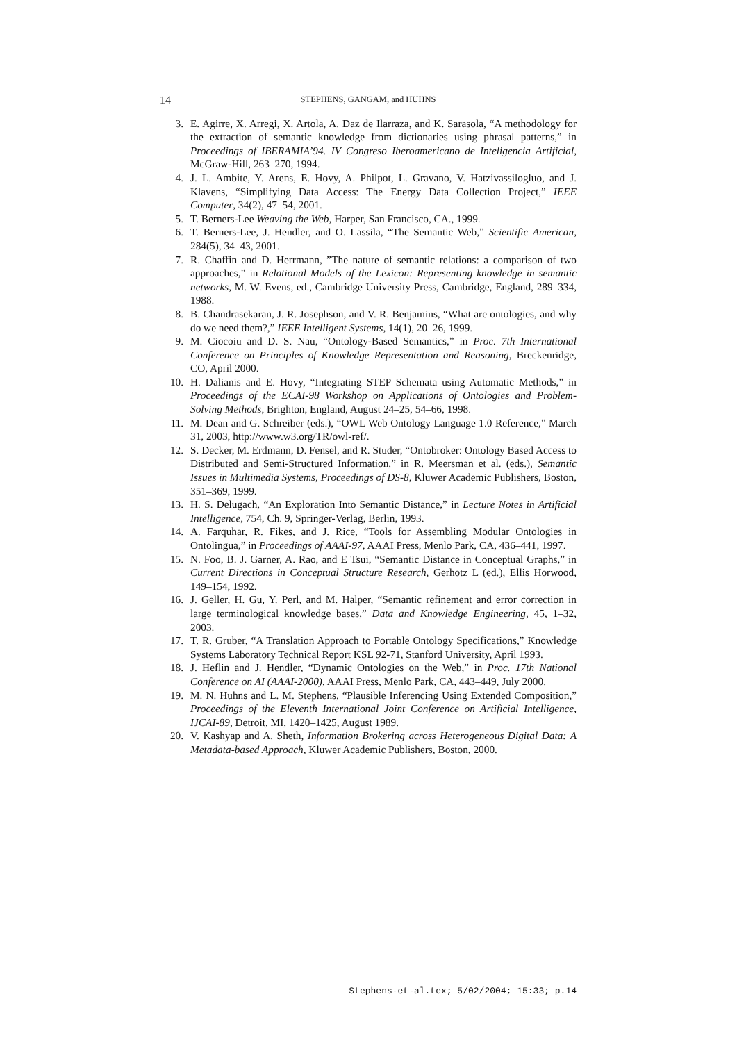14 STEPHENS, GANGAM, and HUHNS
3. E. Agirre, X. Arregi, X. Artola, A. Daz de Ilarraza, and K. Sarasola, “A methodology for the extraction of semantic knowledge from dictionaries using phrasal patterns,” in Proceedings of IBERAMIA’94. IV Congreso Iberoamericano de Inteligencia Artificial, McGraw-Hill, 263–270, 1994.
4. J. L. Ambite, Y. Arens, E. Hovy, A. Philpot, L. Gravano, V. Hatzivassilogluo, and J. Klavens, “Simplifying Data Access: The Energy Data Collection Project,” IEEE Computer, 34(2), 47–54, 2001.
5. T. Berners-Lee Weaving the Web, Harper, San Francisco, CA., 1999.
6. T. Berners-Lee, J. Hendler, and O. Lassila, “The Semantic Web,” Scientific American, 284(5), 34–43, 2001.
7. R. Chaffin and D. Herrmann, ”The nature of semantic relations: a comparison of two approaches,” in Relational Models of the Lexicon: Representing knowledge in semantic networks, M. W. Evens, ed., Cambridge University Press, Cambridge, England, 289–334, 1988.
8. B. Chandrasekaran, J. R. Josephson, and V. R. Benjamins, “What are ontologies, and why do we need them?,” IEEE Intelligent Systems, 14(1), 20–26, 1999.
9. M. Ciocoiu and D. S. Nau, “Ontology-Based Semantics,” in Proc. 7th International Conference on Principles of Knowledge Representation and Reasoning, Breckenridge, CO, April 2000.
10. H. Dalianis and E. Hovy, “Integrating STEP Schemata using Automatic Methods,” in Proceedings of the ECAI-98 Workshop on Applications of Ontologies and Problem-Solving Methods, Brighton, England, August 24–25, 54–66, 1998.
11. M. Dean and G. Schreiber (eds.), “OWL Web Ontology Language 1.0 Reference,” March 31, 2003, http://www.w3.org/TR/owl-ref/.
12. S. Decker, M. Erdmann, D. Fensel, and R. Studer, “Ontobroker: Ontology Based Access to Distributed and Semi-Structured Information,” in R. Meersman et al. (eds.), Semantic Issues in Multimedia Systems, Proceedings of DS-8, Kluwer Academic Publishers, Boston, 351–369, 1999.
13. H. S. Delugach, “An Exploration Into Semantic Distance,” in Lecture Notes in Artificial Intelligence, 754, Ch. 9, Springer-Verlag, Berlin, 1993.
14. A. Farquhar, R. Fikes, and J. Rice, “Tools for Assembling Modular Ontologies in Ontolingua,” in Proceedings of AAAI-97, AAAI Press, Menlo Park, CA, 436–441, 1997.
15. N. Foo, B. J. Garner, A. Rao, and E Tsui, “Semantic Distance in Conceptual Graphs,” in Current Directions in Conceptual Structure Research, Gerhotz L (ed.), Ellis Horwood, 149–154, 1992.
16. J. Geller, H. Gu, Y. Perl, and M. Halper, “Semantic refinement and error correction in large terminological knowledge bases,” Data and Knowledge Engineering, 45, 1–32, 2003.
17. T. R. Gruber, “A Translation Approach to Portable Ontology Specifications,” Knowledge Systems Laboratory Technical Report KSL 92-71, Stanford University, April 1993.
18. J. Heflin and J. Hendler, “Dynamic Ontologies on the Web,” in Proc. 17th National Conference on AI (AAAI-2000), AAAI Press, Menlo Park, CA, 443–449, July 2000.
19. M. N. Huhns and L. M. Stephens, “Plausible Inferencing Using Extended Composition,” Proceedings of the Eleventh International Joint Conference on Artificial Intelligence, IJCAI-89, Detroit, MI, 1420–1425, August 1989.
20. V. Kashyap and A. Sheth, Information Brokering across Heterogeneous Digital Data: A Metadata-based Approach, Kluwer Academic Publishers, Boston, 2000.
Stephens-et-al.tex; 5/02/2004; 15:33; p.14